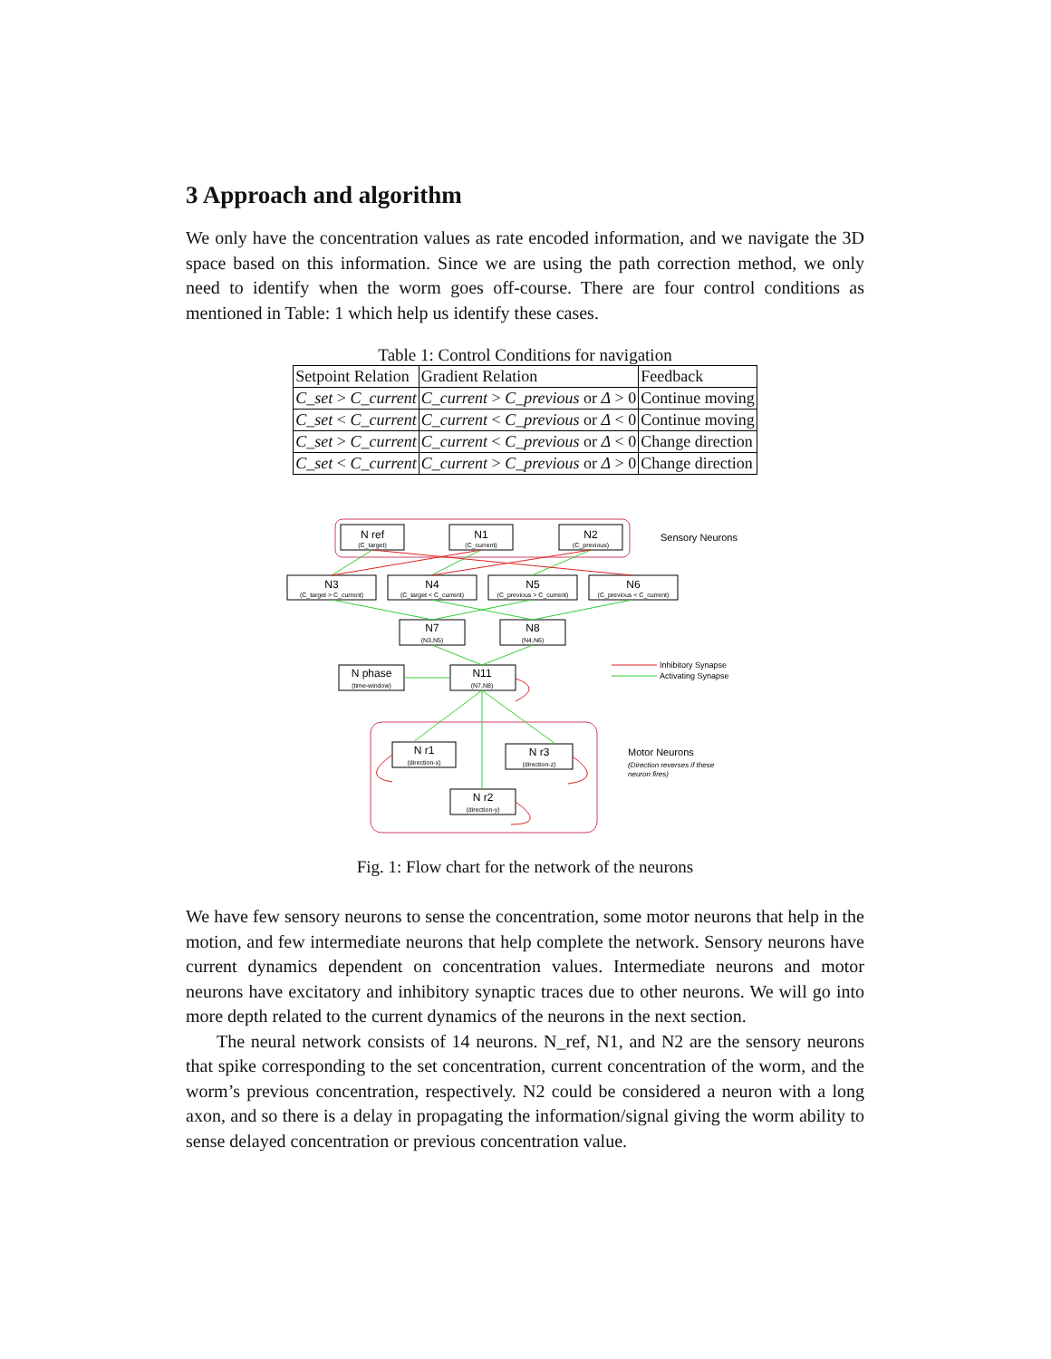3 Approach and algorithm
We only have the concentration values as rate encoded information, and we navigate the 3D space based on this information. Since we are using the path correction method, we only need to identify when the worm goes off-course. There are four control conditions as mentioned in Table: 1 which help us identify these cases.
Table 1: Control Conditions for navigation
| Setpoint Relation | Gradient Relation | Feedback |
| --- | --- | --- |
| C_set > C_current | C_current > C_previous or Δ > 0 | Continue moving |
| C_set < C_current | C_current < C_previous or Δ < 0 | Continue moving |
| C_set > C_current | C_current < C_previous or Δ < 0 | Change direction |
| C_set < C_current | C_current > C_previous or Δ > 0 | Change direction |
N ref
N1
N2
N3
N4
N5
N6
N7
N8
N phase
N11
N r1
N r3
N r2
(C_target)
(C_current)
(C_previous)
(C_target > C_current)
(C_target < C_current)
(C_previous > C_current)
(C_previous < C_current)
(N3,N5)
(N4,N6)
(time-window)
(N7,N8)
(direction-x)
(direction-z)
(direction-y)
Sensory Neurons
Inhibitory Synapse
Activating Synapse
Motor Neurons
(Direction reverses if these
neuron fires)
Fig. 1: Flow chart for the network of the neurons
We have few sensory neurons to sense the concentration, some motor neurons that help in the motion, and few intermediate neurons that help complete the network. Sensory neurons have current dynamics dependent on concentration values. Intermediate neurons and motor neurons have excitatory and inhibitory synaptic traces due to other neurons. We will go into more depth related to the current dynamics of the neurons in the next section.
The neural network consists of 14 neurons. N_ref, N1, and N2 are the sensory neurons that spike corresponding to the set concentration, current concentration of the worm, and the worm’s previous concentration, respectively. N2 could be considered a neuron with a long axon, and so there is a delay in propagating the information/signal giving the worm ability to sense delayed concentration or previous concentration value.